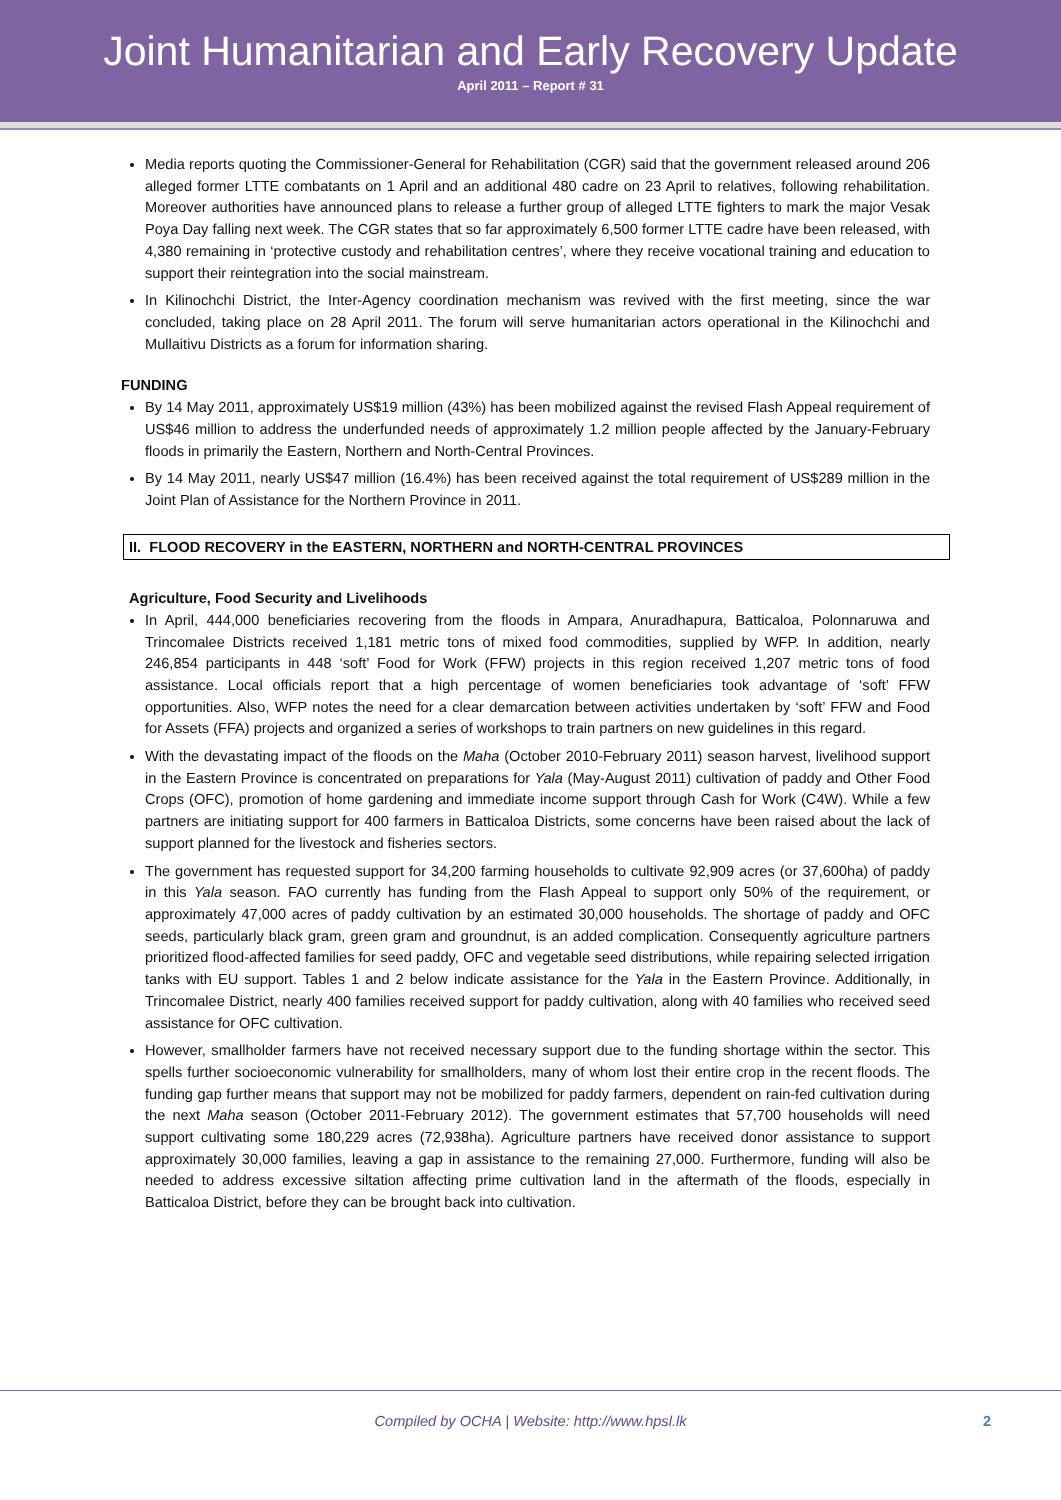Joint Humanitarian and Early Recovery Update
April 2011 – Report # 31
Media reports quoting the Commissioner-General for Rehabilitation (CGR) said that the government released around 206 alleged former LTTE combatants on 1 April and an additional 480 cadre on 23 April to relatives, following rehabilitation. Moreover authorities have announced plans to release a further group of alleged LTTE fighters to mark the major Vesak Poya Day falling next week. The CGR states that so far approximately 6,500 former LTTE cadre have been released, with 4,380 remaining in ‘protective custody and rehabilitation centres’, where they receive vocational training and education to support their reintegration into the social mainstream.
In Kilinochchi District, the Inter-Agency coordination mechanism was revived with the first meeting, since the war concluded, taking place on 28 April 2011. The forum will serve humanitarian actors operational in the Kilinochchi and Mullaitivu Districts as a forum for information sharing.
FUNDING
By 14 May 2011, approximately US$19 million (43%) has been mobilized against the revised Flash Appeal requirement of US$46 million to address the underfunded needs of approximately 1.2 million people affected by the January-February floods in primarily the Eastern, Northern and North-Central Provinces.
By 14 May 2011, nearly US$47 million (16.4%) has been received against the total requirement of US$289 million in the Joint Plan of Assistance for the Northern Province in 2011.
II. FLOOD RECOVERY in the EASTERN, NORTHERN and NORTH-CENTRAL PROVINCES
Agriculture, Food Security and Livelihoods
In April, 444,000 beneficiaries recovering from the floods in Ampara, Anuradhapura, Batticaloa, Polonnaruwa and Trincomalee Districts received 1,181 metric tons of mixed food commodities, supplied by WFP. In addition, nearly 246,854 participants in 448 ‘soft’ Food for Work (FFW) projects in this region received 1,207 metric tons of food assistance. Local officials report that a high percentage of women beneficiaries took advantage of ‘soft’ FFW opportunities. Also, WFP notes the need for a clear demarcation between activities undertaken by ‘soft’ FFW and Food for Assets (FFA) projects and organized a series of workshops to train partners on new guidelines in this regard.
With the devastating impact of the floods on the Maha (October 2010-February 2011) season harvest, livelihood support in the Eastern Province is concentrated on preparations for Yala (May-August 2011) cultivation of paddy and Other Food Crops (OFC), promotion of home gardening and immediate income support through Cash for Work (C4W). While a few partners are initiating support for 400 farmers in Batticaloa Districts, some concerns have been raised about the lack of support planned for the livestock and fisheries sectors.
The government has requested support for 34,200 farming households to cultivate 92,909 acres (or 37,600ha) of paddy in this Yala season. FAO currently has funding from the Flash Appeal to support only 50% of the requirement, or approximately 47,000 acres of paddy cultivation by an estimated 30,000 households. The shortage of paddy and OFC seeds, particularly black gram, green gram and groundnut, is an added complication. Consequently agriculture partners prioritized flood-affected families for seed paddy, OFC and vegetable seed distributions, while repairing selected irrigation tanks with EU support. Tables 1 and 2 below indicate assistance for the Yala in the Eastern Province. Additionally, in Trincomalee District, nearly 400 families received support for paddy cultivation, along with 40 families who received seed assistance for OFC cultivation.
However, smallholder farmers have not received necessary support due to the funding shortage within the sector. This spells further socioeconomic vulnerability for smallholders, many of whom lost their entire crop in the recent floods. The funding gap further means that support may not be mobilized for paddy farmers, dependent on rain-fed cultivation during the next Maha season (October 2011-February 2012). The government estimates that 57,700 households will need support cultivating some 180,229 acres (72,938ha). Agriculture partners have received donor assistance to support approximately 30,000 families, leaving a gap in assistance to the remaining 27,000. Furthermore, funding will also be needed to address excessive siltation affecting prime cultivation land in the aftermath of the floods, especially in Batticaloa District, before they can be brought back into cultivation.
Compiled by OCHA | Website: http://www.hpsl.lk 2